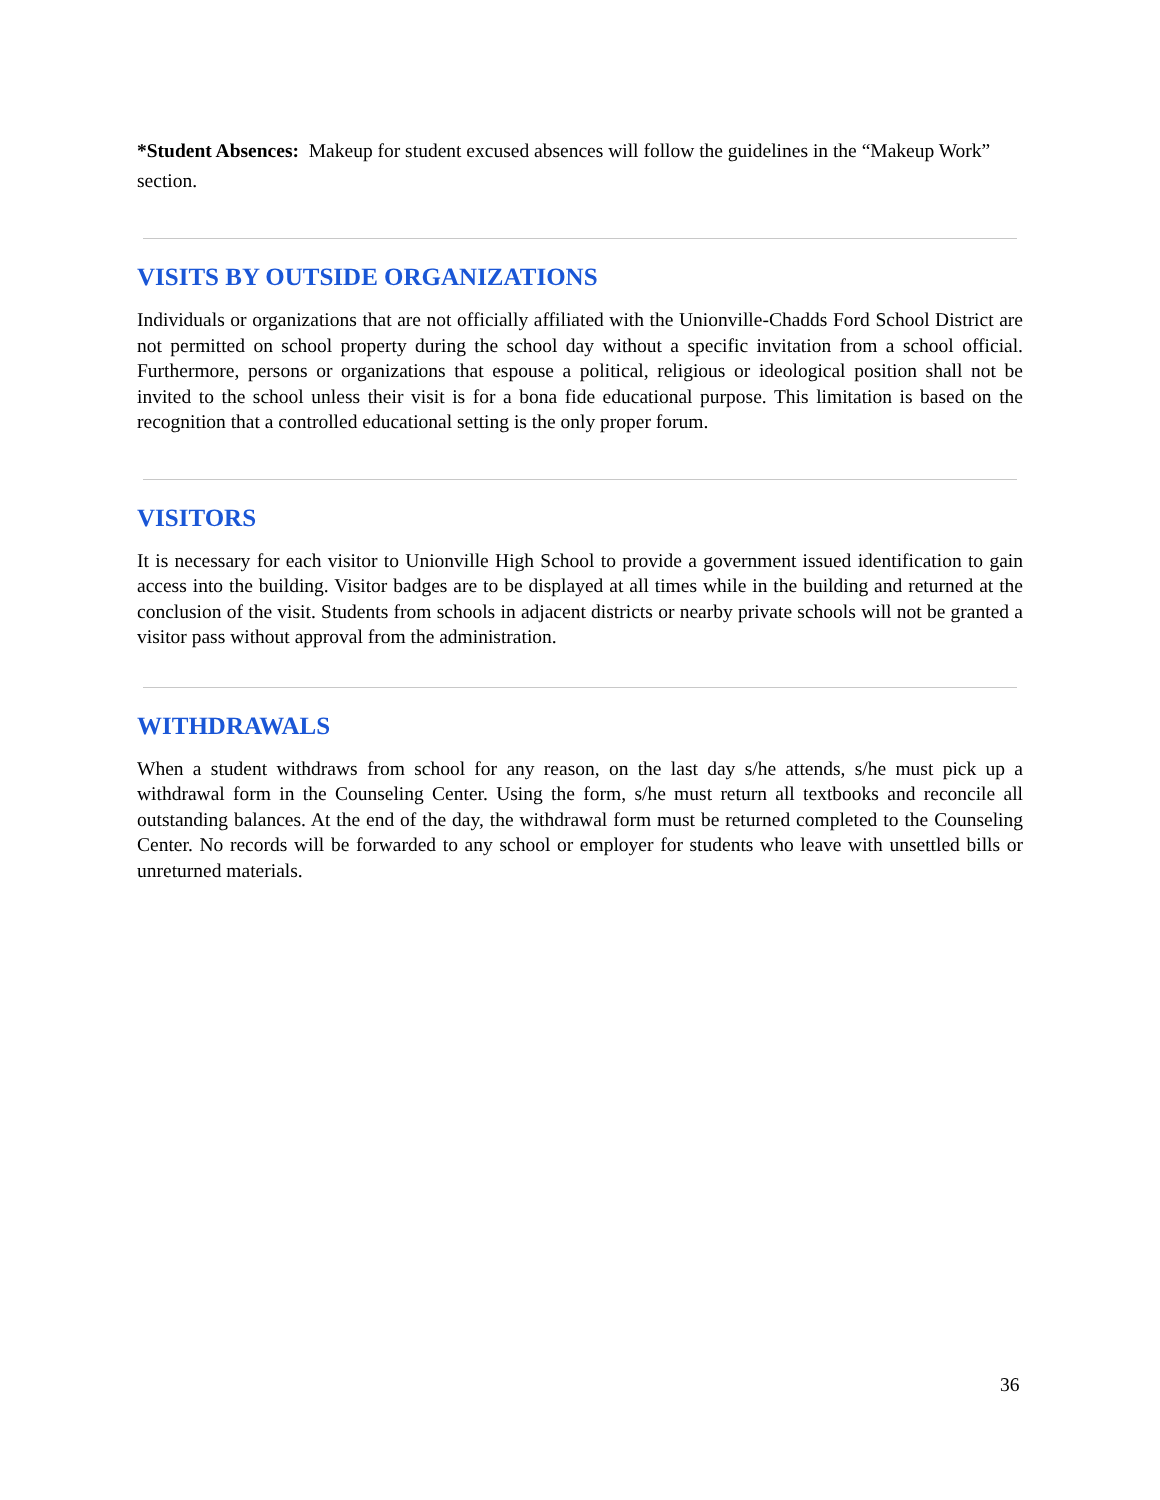*Student Absences: Makeup for student excused absences will follow the guidelines in the “Makeup Work” section.
VISITS BY OUTSIDE ORGANIZATIONS
Individuals or organizations that are not officially affiliated with the Unionville-Chadds Ford School District are not permitted on school property during the school day without a specific invitation from a school official. Furthermore, persons or organizations that espouse a political, religious or ideological position shall not be invited to the school unless their visit is for a bona fide educational purpose. This limitation is based on the recognition that a controlled educational setting is the only proper forum.
VISITORS
It is necessary for each visitor to Unionville High School to provide a government issued identification to gain access into the building. Visitor badges are to be displayed at all times while in the building and returned at the conclusion of the visit. Students from schools in adjacent districts or nearby private schools will not be granted a visitor pass without approval from the administration.
WITHDRAWALS
When a student withdraws from school for any reason, on the last day s/he attends, s/he must pick up a withdrawal form in the Counseling Center. Using the form, s/he must return all textbooks and reconcile all outstanding balances. At the end of the day, the withdrawal form must be returned completed to the Counseling Center. No records will be forwarded to any school or employer for students who leave with unsettled bills or unreturned materials.
36